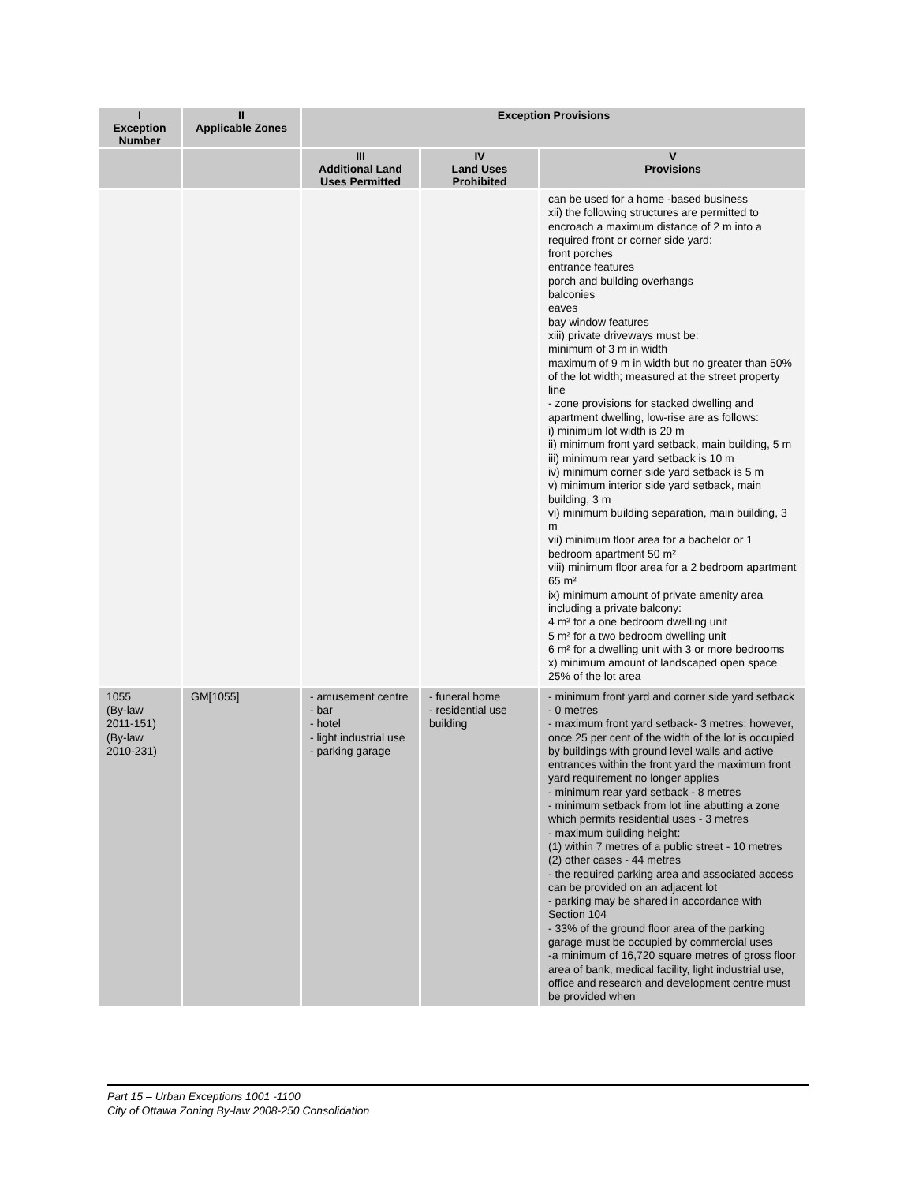| I Exception Number | II Applicable Zones | Exception Provisions | | |
| --- | --- | --- | --- | --- |
| | | III Additional Land Uses Permitted | IV Land Uses Prohibited | V Provisions |
| | | | | can be used for a home -based business xii) the following structures are permitted to encroach a maximum distance of 2 m into a required front or corner side yard: front porches entrance features porch and building overhangs balconies eaves bay window features xiii) private driveways must be: minimum of 3 m in width maximum of 9 m in width but no greater than 50% of the lot width; measured at the street property line - zone provisions for stacked dwelling and apartment dwelling, low-rise are as follows: i) minimum lot width is 20 m ii) minimum front yard setback, main building, 5 m iii) minimum rear yard setback is 10 m iv) minimum corner side yard setback is 5 m v) minimum interior side yard setback, main building, 3 m vi) minimum building separation, main building, 3 m vii) minimum floor area for a bachelor or 1 bedroom apartment 50 m² viii) minimum floor area for a 2 bedroom apartment 65 m² ix) minimum amount of private amenity area including a private balcony: 4 m² for a one bedroom dwelling unit 5 m² for a two bedroom dwelling unit 6 m² for a dwelling unit with 3 or more bedrooms x) minimum amount of landscaped open space 25% of the lot area |
| 1055 (By-law 2011-151) (By-law 2010-231) | GM[1055] | - amusement centre - bar - hotel - light industrial use - parking garage | - funeral home - residential use building | - minimum front yard and corner side yard setback - 0 metres - maximum front yard setback- 3 metres; however, once 25 per cent of the width of the lot is occupied by buildings with ground level walls and active entrances within the front yard the maximum front yard requirement no longer applies - minimum rear yard setback - 8 metres - minimum setback from lot line abutting a zone which permits residential uses - 3 metres - maximum building height: (1) within 7 metres of a public street - 10 metres (2) other cases - 44 metres - the required parking area and associated access can be provided on an adjacent lot - parking may be shared in accordance with Section 104 - 33% of the ground floor area of the parking garage must be occupied by commercial uses -a minimum of 16,720 square metres of gross floor area of bank, medical facility, light industrial use, office and research and development centre must be provided when |
Part 15 – Urban Exceptions 1001 -1100
City of Ottawa Zoning By-law 2008-250 Consolidation